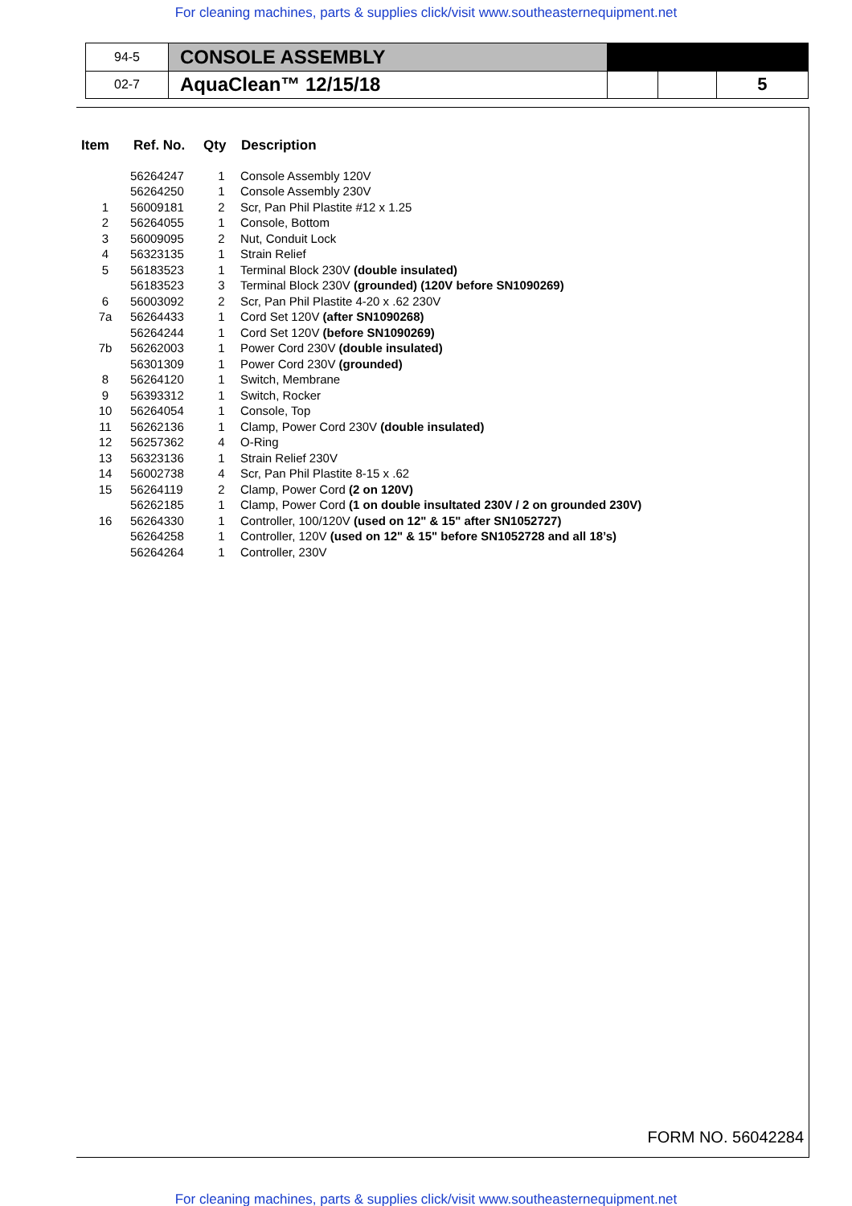For cleaning machines, parts & supplies click/visit www.southeasternequipment.net
| 94-5 | CONSOLE ASSEMBLY | | | |
| 02-7 | AquaClean™ 12/15/18 | | | 5 |
| Item | Ref. No. | Qty | Description |
| --- | --- | --- | --- |
| | 56264247 | 1 | Console Assembly 120V |
| | 56264250 | 1 | Console Assembly 230V |
| 1 | 56009181 | 2 | Scr, Pan Phil Plastite #12 x 1.25 |
| 2 | 56264055 | 1 | Console, Bottom |
| 3 | 56009095 | 2 | Nut, Conduit Lock |
| 4 | 56323135 | 1 | Strain Relief |
| 5 | 56183523 | 1 | Terminal Block 230V (double insulated) |
| | 56183523 | 3 | Terminal Block 230V (grounded) (120V before SN1090269) |
| 6 | 56003092 | 2 | Scr, Pan Phil Plastite 4-20 x .62 230V |
| 7a | 56264433 | 1 | Cord Set 120V (after SN1090268) |
| | 56264244 | 1 | Cord Set 120V (before SN1090269) |
| 7b | 56262003 | 1 | Power Cord 230V (double insulated) |
| | 56301309 | 1 | Power Cord 230V (grounded) |
| 8 | 56264120 | 1 | Switch, Membrane |
| 9 | 56393312 | 1 | Switch, Rocker |
| 10 | 56264054 | 1 | Console, Top |
| 11 | 56262136 | 1 | Clamp, Power Cord 230V (double insulated) |
| 12 | 56257362 | 4 | O-Ring |
| 13 | 56323136 | 1 | Strain Relief 230V |
| 14 | 56002738 | 4 | Scr, Pan Phil Plastite 8-15 x .62 |
| 15 | 56264119 | 2 | Clamp, Power Cord (2 on 120V) |
| | 56262185 | 1 | Clamp, Power Cord (1 on double insultated 230V / 2 on grounded 230V) |
| 16 | 56264330 | 1 | Controller, 100/120V (used on 12" & 15" after SN1052727) |
| | 56264258 | 1 | Controller, 120V (used on 12" & 15" before SN1052728 and all 18’s) |
| | 56264264 | 1 | Controller, 230V |
FORM NO. 56042284
For cleaning machines, parts & supplies click/visit www.southeasternequipment.net